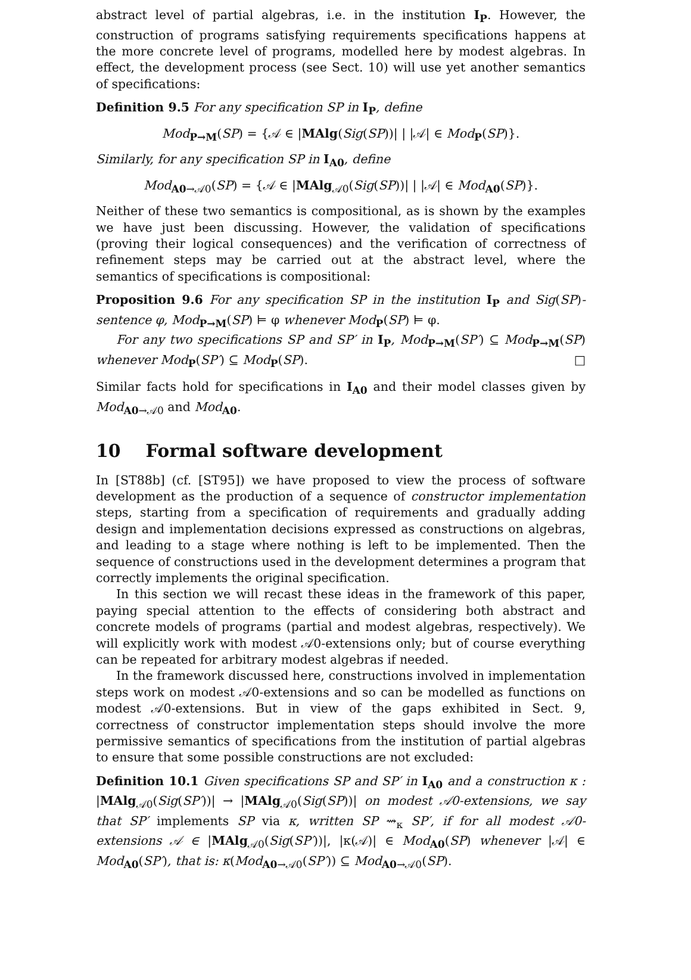abstract level of partial algebras, i.e. in the institution I<sub>P</sub>. However, the construction of programs satisfying requirements specifications happens at the more concrete level of programs, modelled here by modest algebras. In effect, the development process (see Sect. 10) will use yet another semantics of specifications:
Definition 9.5 For any specification SP in I<sub>P</sub>, define
Mod<sub>P→M</sub>(SP) = {𝒜 ∈ |MAlg(Sig(SP))| | |𝒜| ∈ Mod<sub>P</sub>(SP)}.
Similarly, for any specification SP in I<sub>A0</sub>, define
Mod<sub>A0→𝒜0</sub>(SP) = {𝒜 ∈ |MAlg<sub>𝒜0</sub>(Sig(SP))| | |𝒜| ∈ Mod<sub>A0</sub>(SP)}.
Neither of these two semantics is compositional, as is shown by the examples we have just been discussing. However, the validation of specifications (proving their logical consequences) and the verification of correctness of refinement steps may be carried out at the abstract level, where the semantics of specifications is compositional:
Proposition 9.6 For any specification SP in the institution I<sub>P</sub> and Sig(SP)-sentence φ, Mod<sub>P→M</sub>(SP) ⊨ φ whenever Mod<sub>P</sub>(SP) ⊨ φ.
For any two specifications SP and SP′ in I<sub>P</sub>, Mod<sub>P→M</sub>(SP′) ⊆ Mod<sub>P→M</sub>(SP) whenever Mod<sub>P</sub>(SP′) ⊆ Mod<sub>P</sub>(SP). □
Similar facts hold for specifications in I<sub>A0</sub> and their model classes given by Mod<sub>A0→𝒜0</sub> and Mod<sub>A0</sub>.
10 Formal software development
In [ST88b] (cf. [ST95]) we have proposed to view the process of software development as the production of a sequence of constructor implementation steps, starting from a specification of requirements and gradually adding design and implementation decisions expressed as constructions on algebras, and leading to a stage where nothing is left to be implemented. Then the sequence of constructions used in the development determines a program that correctly implements the original specification.
In this section we will recast these ideas in the framework of this paper, paying special attention to the effects of considering both abstract and concrete models of programs (partial and modest algebras, respectively). We will explicitly work with modest 𝒜0-extensions only; but of course everything can be repeated for arbitrary modest algebras if needed.
In the framework discussed here, constructions involved in implementation steps work on modest 𝒜0-extensions and so can be modelled as functions on modest 𝒜0-extensions. But in view of the gaps exhibited in Sect. 9, correctness of constructor implementation steps should involve the more permissive semantics of specifications from the institution of partial algebras to ensure that some possible constructions are not excluded:
Definition 10.1 Given specifications SP and SP′ in I<sub>A0</sub> and a construction κ : |MAlg<sub>𝒜0</sub>(Sig(SP′))| → |MAlg<sub>𝒜0</sub>(Sig(SP))| on modest 𝒜0-extensions, we say that SP′ implements SP via κ, written SP ⇝<sub>κ</sub> SP′, if for all modest 𝒜0-extensions 𝒜 ∈ |MAlg<sub>𝒜0</sub>(Sig(SP′))|, |κ(𝒜)| ∈ Mod<sub>A0</sub>(SP) whenever |𝒜| ∈ Mod<sub>A0</sub>(SP′), that is: κ(Mod<sub>A0→𝒜0</sub>(SP′)) ⊆ Mod<sub>A0→𝒜0</sub>(SP).